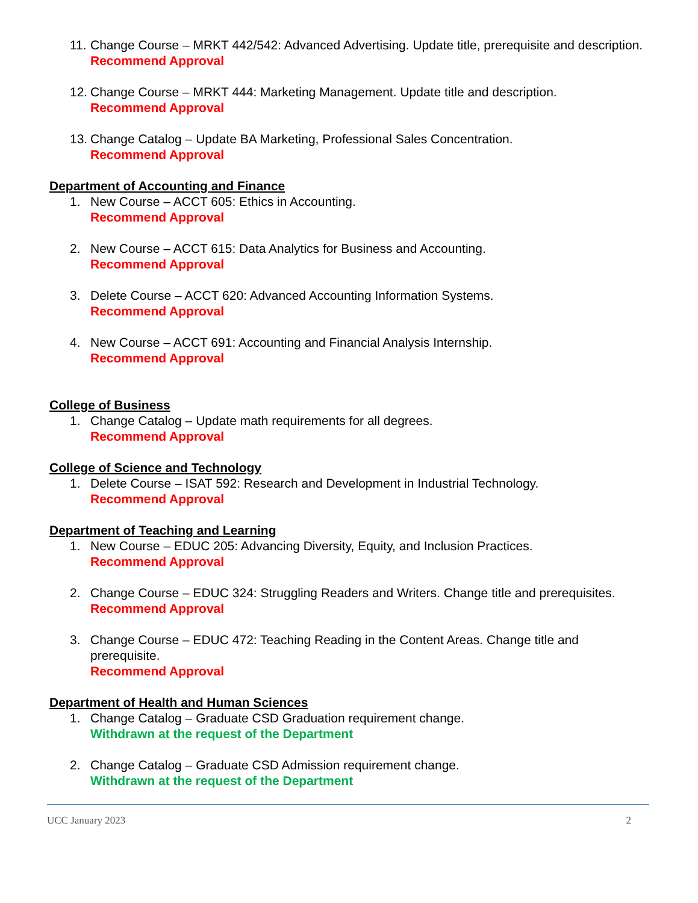11.
Change Course – MRKT 442/542: Advanced Advertising. Update title, prerequisite and description.
Recommend Approval
12.
Change Course – MRKT 444: Marketing Management. Update title and description.
Recommend Approval
13.
Change Catalog – Update BA Marketing, Professional Sales Concentration.
Recommend Approval
Department of Accounting and Finance
1. New Course – ACCT 605: Ethics in Accounting.
Recommend Approval
2. New Course – ACCT 615: Data Analytics for Business and Accounting.
Recommend Approval
3. Delete Course – ACCT 620: Advanced Accounting Information Systems.
Recommend Approval
4. New Course – ACCT 691: Accounting and Financial Analysis Internship.
Recommend Approval
College of Business
1. Change Catalog – Update math requirements for all degrees.
Recommend Approval
College of Science and Technology
1. Delete Course – ISAT 592: Research and Development in Industrial Technology.
Recommend Approval
Department of Teaching and Learning
1. New Course – EDUC 205: Advancing Diversity, Equity, and Inclusion Practices.
Recommend Approval
2. Change Course – EDUC 324: Struggling Readers and Writers. Change title and prerequisites.
Recommend Approval
3. Change Course – EDUC 472: Teaching Reading in the Content Areas. Change title and prerequisite.
Recommend Approval
Department of Health and Human Sciences
1. Change Catalog – Graduate CSD Graduation requirement change.
Withdrawn at the request of the Department
2. Change Catalog – Graduate CSD Admission requirement change.
Withdrawn at the request of the Department
UCC January 2023 2